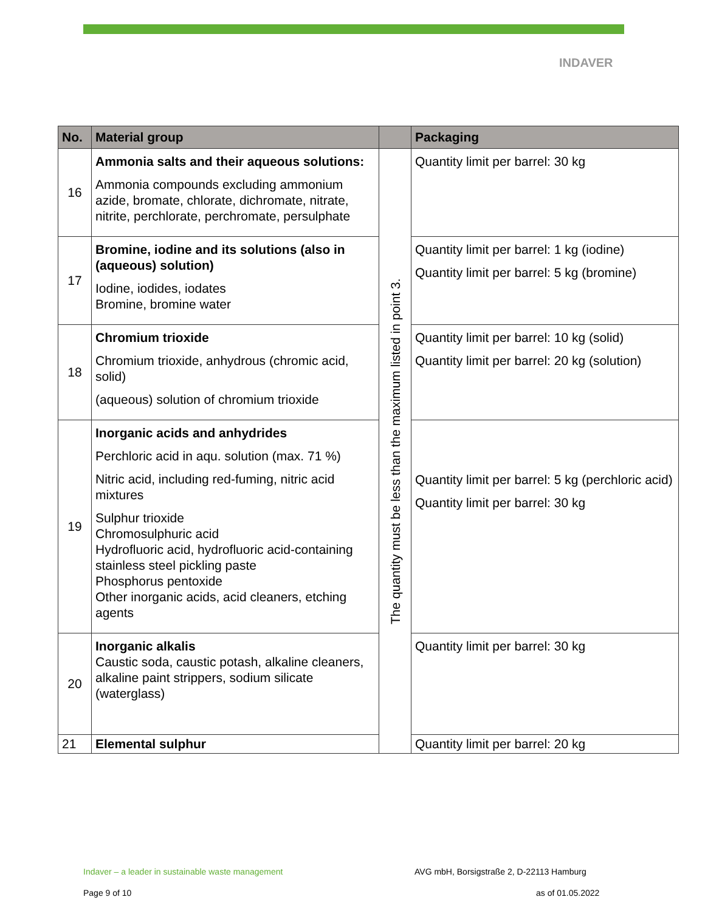INDAVER
| No. | Material group | | Packaging |
| --- | --- | --- | --- |
| 16 | Ammonia salts and their aqueous solutions: Ammonia compounds excluding ammonium azide, bromate, chlorate, dichromate, nitrate, nitrite, perchlorate, perchromate, persulphate | The quantity must be less than the maximum listed in point 3. | Quantity limit per barrel: 30 kg |
| 17 | Bromine, iodine and its solutions (also in (aqueous) solution) Iodine, iodides, iodates Bromine, bromine water | | Quantity limit per barrel: 1 kg (iodine) Quantity limit per barrel: 5 kg (bromine) |
| 18 | Chromium trioxide Chromium trioxide, anhydrous (chromic acid, solid) (aqueous) solution of chromium trioxide | | Quantity limit per barrel: 10 kg (solid) Quantity limit per barrel: 20 kg (solution) |
| 19 | Inorganic acids and anhydrides Perchloric acid in aqu. solution (max. 71 %) Nitric acid, including red-fuming, nitric acid mixtures Sulphur trioxide Chromosulphuric acid Hydrofluoric acid, hydrofluoric acid-containing stainless steel pickling paste Phosphorus pentoxide Other inorganic acids, acid cleaners, etching agents | | Quantity limit per barrel: 5 kg (perchloric acid) Quantity limit per barrel: 30 kg |
| 20 | Inorganic alkalis Caustic soda, caustic potash, alkaline cleaners, alkaline paint strippers, sodium silicate (waterglass) | | Quantity limit per barrel: 30 kg |
| 21 | Elemental sulphur | | Quantity limit per barrel: 20 kg |
Indaver – a leader in sustainable waste management
AVG mbH, Borsigstraße 2, D-22113 Hamburg
Page 9 of 10 as of 01.05.2022